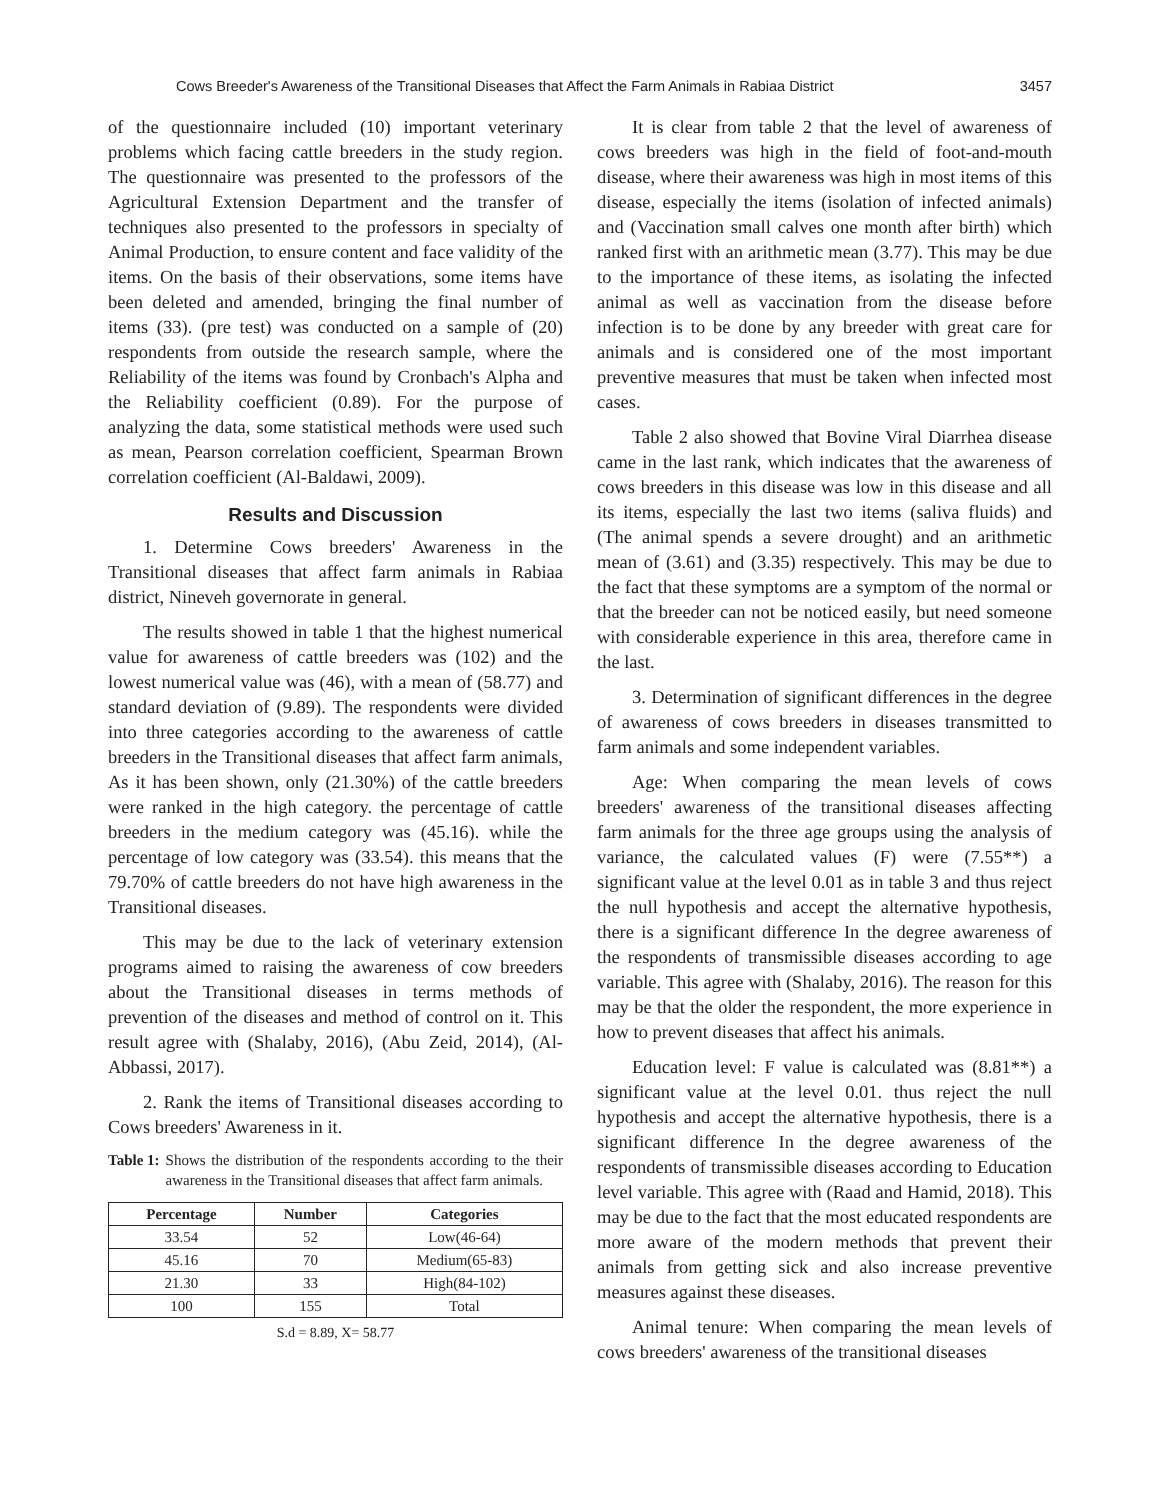Cows Breeder's Awareness of the Transitional Diseases that Affect the Farm Animals in Rabiaa District 3457
of the questionnaire included (10) important veterinary problems which facing cattle breeders in the study region. The questionnaire was presented to the professors of the Agricultural Extension Department and the transfer of techniques also presented to the professors in specialty of Animal Production, to ensure content and face validity of the items. On the basis of their observations, some items have been deleted and amended, bringing the final number of items (33). (pre test) was conducted on a sample of (20) respondents from outside the research sample, where the Reliability of the items was found by Cronbach's Alpha and the Reliability coefficient (0.89). For the purpose of analyzing the data, some statistical methods were used such as mean, Pearson correlation coefficient, Spearman Brown correlation coefficient (Al-Baldawi, 2009).
Results and Discussion
1. Determine Cows breeders' Awareness in the Transitional diseases that affect farm animals in Rabiaa district, Nineveh governorate in general.
The results showed in table 1 that the highest numerical value for awareness of cattle breeders was (102) and the lowest numerical value was (46), with a mean of (58.77) and standard deviation of (9.89). The respondents were divided into three categories according to the awareness of cattle breeders in the Transitional diseases that affect farm animals, As it has been shown, only (21.30%) of the cattle breeders were ranked in the high category. the percentage of cattle breeders in the medium category was (45.16). while the percentage of low category was (33.54). this means that the 79.70% of cattle breeders do not have high awareness in the Transitional diseases.
This may be due to the lack of veterinary extension programs aimed to raising the awareness of cow breeders about the Transitional diseases in terms methods of prevention of the diseases and method of control on it. This result agree with (Shalaby, 2016), (Abu Zeid, 2014), (Al-Abbassi, 2017).
2. Rank the items of Transitional diseases according to Cows breeders' Awareness in it.
Table 1: Shows the distribution of the respondents according to the their awareness in the Transitional diseases that affect farm animals.
| Percentage | Number | Categories |
| --- | --- | --- |
| 33.54 | 52 | Low(46-64) |
| 45.16 | 70 | Medium(65-83) |
| 21.30 | 33 | High(84-102) |
| 100 | 155 | Total |
S.d = 8.89, X= 58.77
It is clear from table 2 that the level of awareness of cows breeders was high in the field of foot-and-mouth disease, where their awareness was high in most items of this disease, especially the items (isolation of infected animals) and (Vaccination small calves one month after birth) which ranked first with an arithmetic mean (3.77). This may be due to the importance of these items, as isolating the infected animal as well as vaccination from the disease before infection is to be done by any breeder with great care for animals and is considered one of the most important preventive measures that must be taken when infected most cases.
Table 2 also showed that Bovine Viral Diarrhea disease came in the last rank, which indicates that the awareness of cows breeders in this disease was low in this disease and all its items, especially the last two items (saliva fluids) and (The animal spends a severe drought) and an arithmetic mean of (3.61) and (3.35) respectively. This may be due to the fact that these symptoms are a symptom of the normal or that the breeder can not be noticed easily, but need someone with considerable experience in this area, therefore came in the last.
3. Determination of significant differences in the degree of awareness of cows breeders in diseases transmitted to farm animals and some independent variables.
Age: When comparing the mean levels of cows breeders' awareness of the transitional diseases affecting farm animals for the three age groups using the analysis of variance, the calculated values (F) were (7.55**) a significant value at the level 0.01 as in table 3 and thus reject the null hypothesis and accept the alternative hypothesis, there is a significant difference In the degree awareness of the respondents of transmissible diseases according to age variable. This agree with (Shalaby, 2016). The reason for this may be that the older the respondent, the more experience in how to prevent diseases that affect his animals.
Education level: F value is calculated was (8.81**) a significant value at the level 0.01. thus reject the null hypothesis and accept the alternative hypothesis, there is a significant difference In the degree awareness of the respondents of transmissible diseases according to Education level variable. This agree with (Raad and Hamid, 2018). This may be due to the fact that the most educated respondents are more aware of the modern methods that prevent their animals from getting sick and also increase preventive measures against these diseases.
Animal tenure: When comparing the mean levels of cows breeders' awareness of the transitional diseases